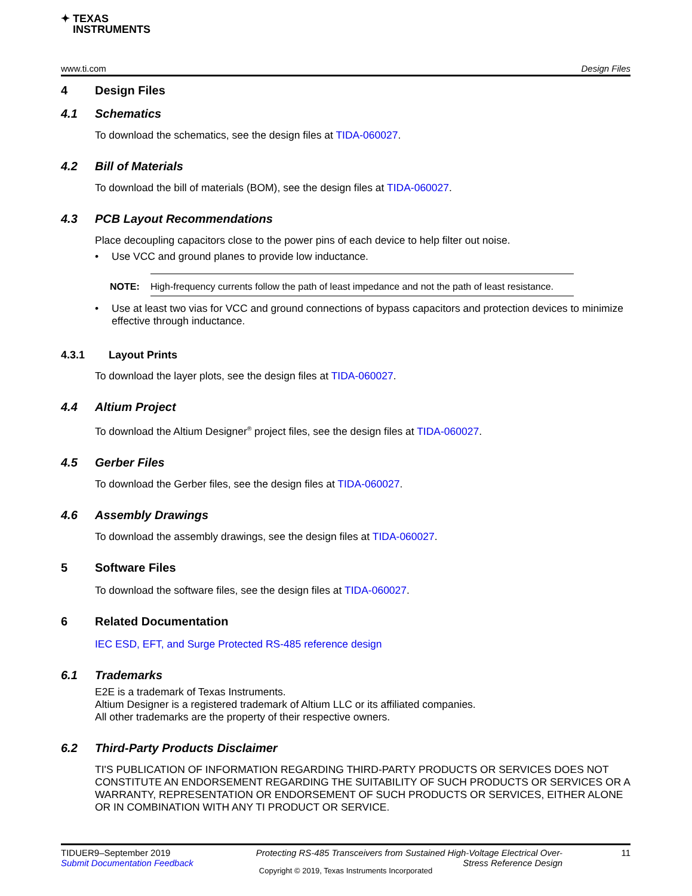✦ TEXAS
INSTRUMENTS
www.ti.com Design Files
4 Design Files
4.1 Schematics
To download the schematics, see the design files at TIDA-060027.
4.2 Bill of Materials
To download the bill of materials (BOM), see the design files at TIDA-060027.
4.3 PCB Layout Recommendations
Place decoupling capacitors close to the power pins of each device to help filter out noise.
• Use VCC and ground planes to provide low inductance.
NOTE: High-frequency currents follow the path of least impedance and not the path of least resistance.
• Use at least two vias for VCC and ground connections of bypass capacitors and protection devices to minimize effective through inductance.
4.3.1 Layout Prints
To download the layer plots, see the design files at TIDA-060027.
4.4 Altium Project
To download the Altium Designer<sup>®</sup> project files, see the design files at TIDA-060027.
4.5 Gerber Files
To download the Gerber files, see the design files at TIDA-060027.
4.6 Assembly Drawings
To download the assembly drawings, see the design files at TIDA-060027.
5 Software Files
To download the software files, see the design files at TIDA-060027.
6 Related Documentation
IEC ESD, EFT, and Surge Protected RS-485 reference design
6.1 Trademarks
E2E is a trademark of Texas Instruments.
Altium Designer is a registered trademark of Altium LLC or its affiliated companies.
All other trademarks are the property of their respective owners.
6.2 Third-Party Products Disclaimer
TI'S PUBLICATION OF INFORMATION REGARDING THIRD-PARTY PRODUCTS OR SERVICES DOES NOT CONSTITUTE AN ENDORSEMENT REGARDING THE SUITABILITY OF SUCH PRODUCTS OR SERVICES OR A WARRANTY, REPRESENTATION OR ENDORSEMENT OF SUCH PRODUCTS OR SERVICES, EITHER ALONE OR IN COMBINATION WITH ANY TI PRODUCT OR SERVICE.
TIDUER9–September 2019
Submit Documentation Feedback
Protecting RS-485 Transceivers from Sustained High-Voltage Electrical Over-Stress Reference Design
11
Copyright © 2019, Texas Instruments Incorporated